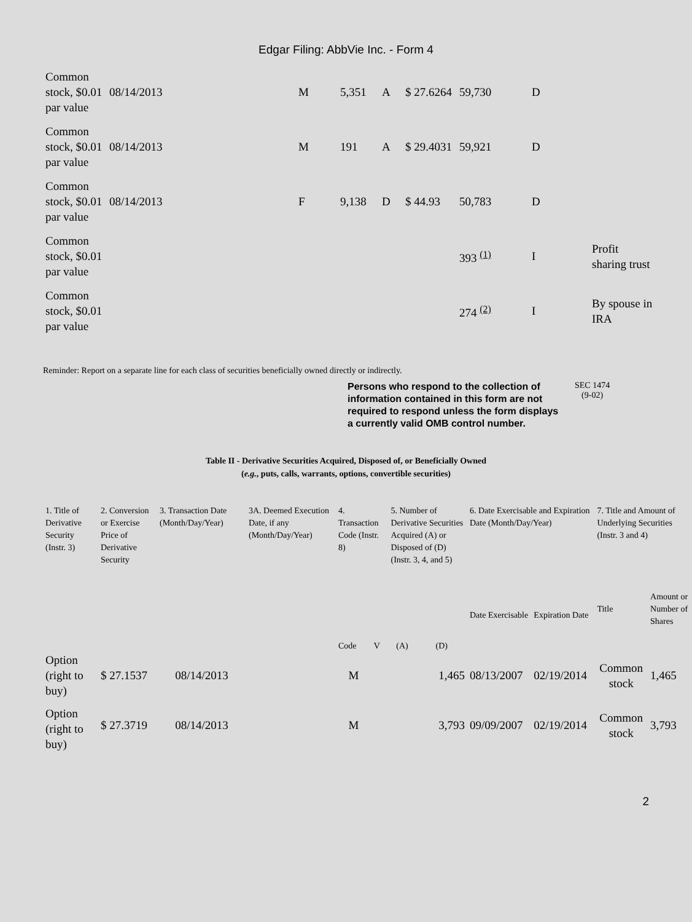Edgar Filing: AbbVie Inc. - Form 4
| Common stock, $0.01 par value | 08/14/2013 | M | 5,351 | A | $ 27.6264 | 59,730 | D | |
| Common stock, $0.01 par value | 08/14/2013 | M | 191 | A | $ 29.4031 | 59,921 | D | |
| Common stock, $0.01 par value | 08/14/2013 | F | 9,138 | D | $ 44.93 | 50,783 | D | |
| Common stock, $0.01 par value | | | | | | 393 <sup>(1)</sup> | I | Profit sharing trust |
| Common stock, $0.01 par value | | | | | | 274 <sup>(2)</sup> | I | By spouse in IRA |
Reminder: Report on a separate line for each class of securities beneficially owned directly or indirectly.
Persons who respond to the collection of information contained in this form are not required to respond unless the form displays a currently valid OMB control number. SEC 1474
(9-02)
Table II - Derivative Securities Acquired, Disposed of, or Beneficially Owned
(e.g., puts, calls, warrants, options, convertible securities)
| 1. Title of Derivative Security (Instr. 3) | 2. Conversion or Exercise Price of Derivative Security | 3. Transaction Date (Month/Day/Year) | 3A. Deemed Execution Date, if any (Month/Day/Year) | 4. Transaction Code (Instr. 8) | | 5. Number of Derivative Securities Acquired (A) or Disposed of (D) (Instr. 3, 4, and 5) | | 6. Date Exercisable and Expiration Date (Month/Day/Year) | | 7. Title and Amount of Underlying Securities (Instr. 3 and 4) | |
| --- | --- | --- | --- | --- | --- | --- | --- | --- | --- | --- | --- |
| | | | | Code | V | (A) | (D) | Date Exercisable | Expiration Date | Title | Amount or Number of Shares |
| Option (right to buy) | $ 27.1537 | 08/14/2013 | | M | | | 1,465 | 08/13/2007 | 02/19/2014 | Common stock | 1,465 |
| Option (right to buy) | $ 27.3719 | 08/14/2013 | | M | | | 3,793 | 09/09/2007 | 02/19/2014 | Common stock | 3,793 |
2